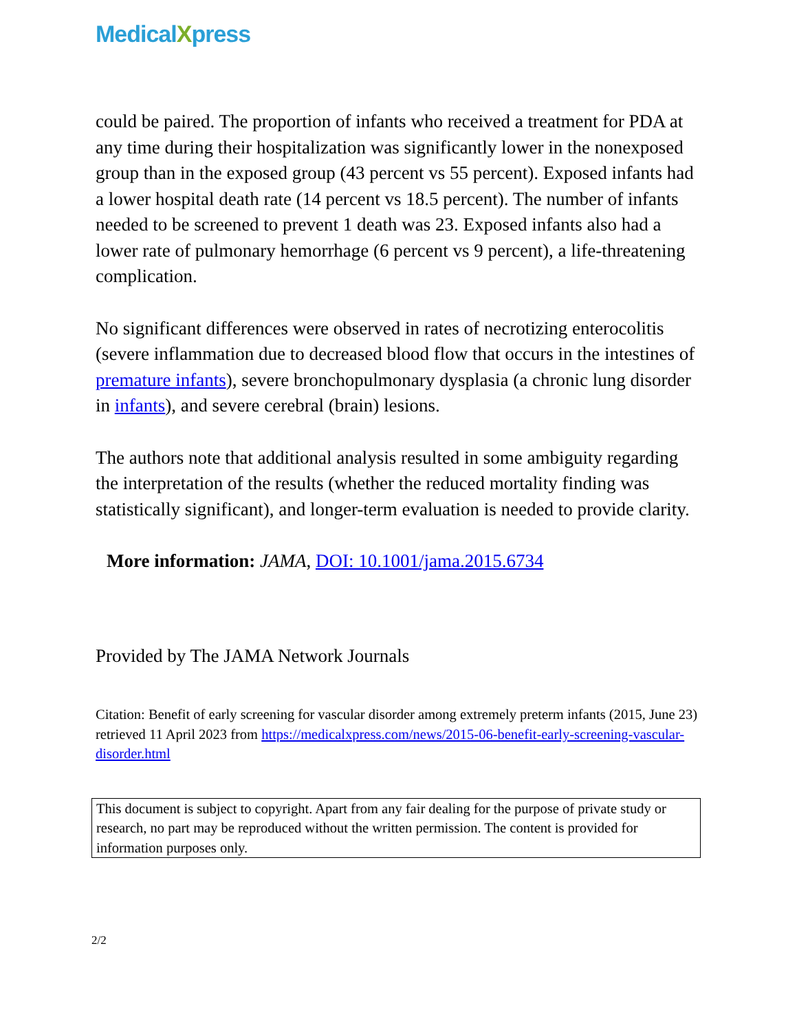MedicalXpress
could be paired. The proportion of infants who received a treatment for PDA at any time during their hospitalization was significantly lower in the nonexposed group than in the exposed group (43 percent vs 55 percent). Exposed infants had a lower hospital death rate (14 percent vs 18.5 percent). The number of infants needed to be screened to prevent 1 death was 23. Exposed infants also had a lower rate of pulmonary hemorrhage (6 percent vs 9 percent), a life-threatening complication.
No significant differences were observed in rates of necrotizing enterocolitis (severe inflammation due to decreased blood flow that occurs in the intestines of premature infants), severe bronchopulmonary dysplasia (a chronic lung disorder in infants), and severe cerebral (brain) lesions.
The authors note that additional analysis resulted in some ambiguity regarding the interpretation of the results (whether the reduced mortality finding was statistically significant), and longer-term evaluation is needed to provide clarity.
More information: JAMA, DOI: 10.1001/jama.2015.6734
Provided by The JAMA Network Journals
Citation: Benefit of early screening for vascular disorder among extremely preterm infants (2015, June 23) retrieved 11 April 2023 from https://medicalxpress.com/news/2015-06-benefit-early-screening-vascular-disorder.html
This document is subject to copyright. Apart from any fair dealing for the purpose of private study or research, no part may be reproduced without the written permission. The content is provided for information purposes only.
2/2